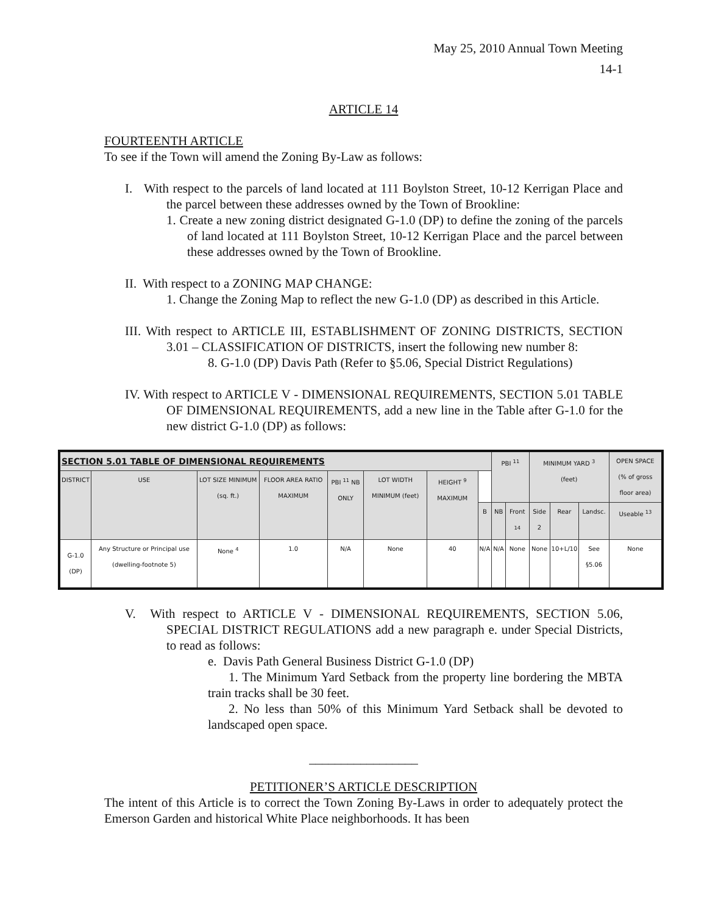May 25, 2010 Annual Town Meeting
14-1
ARTICLE 14
FOURTEENTH ARTICLE
To see if the Town will amend the Zoning By-Law as follows:
I. With respect to the parcels of land located at 111 Boylston Street, 10-12 Kerrigan Place and the parcel between these addresses owned by the Town of Brookline:
1. Create a new zoning district designated G-1.0 (DP) to define the zoning of the parcels of land located at 111 Boylston Street, 10-12 Kerrigan Place and the parcel between these addresses owned by the Town of Brookline.
II. With respect to a ZONING MAP CHANGE:
1. Change the Zoning Map to reflect the new G-1.0 (DP) as described in this Article.
III. With respect to ARTICLE III, ESTABLISHMENT OF ZONING DISTRICTS, SECTION 3.01 – CLASSIFICATION OF DISTRICTS, insert the following new number 8:
8. G-1.0 (DP) Davis Path (Refer to §5.06, Special District Regulations)
IV. With respect to ARTICLE V - DIMENSIONAL REQUIREMENTS, SECTION 5.01 TABLE OF DIMENSIONAL REQUIREMENTS, add a new line in the Table after G-1.0 for the new district G-1.0 (DP) as follows:
| SECTION 5.01 TABLE OF DIMENSIONAL REQUIREMENTS | | | | | | | | PBI <sup>11</sup> | | MINIMUM YARD <sup>3</sup> (feet) | | | OPEN SPACE (% of gross floor area) |
| --- | --- | --- | --- | --- | --- | --- | --- | --- | --- | --- | --- | --- | --- |
| DISTRICT | USE | LOT SIZE MINIMUM (sq. ft.) | FLOOR AREA RATIO MAXIMUM | PBI <sup>11</sup> NB ONLY | LOT WIDTH MINIMUM (feet) | HEIGHT <sup>9</sup> MAXIMUM | | | | | | | |
| | | | | | | | B | NB | Front <sup>14</sup> | Side 2 | Rear | Landsc. | Useable <sup>13</sup> |
| G-1.0 (DP) | Any Structure or Principal use (dwelling-footnote 5) | None <sup>4</sup> | 1.0 | N/A | None | 40 | N/A | N/A | None | None | 10+L/10 | See §5.06 | None |
V. With respect to ARTICLE V - DIMENSIONAL REQUIREMENTS, SECTION 5.06, SPECIAL DISTRICT REGULATIONS add a new paragraph e. under Special Districts, to read as follows:
e. Davis Path General Business District G-1.0 (DP)
1. The Minimum Yard Setback from the property line bordering the MBTA train tracks shall be 30 feet.
2. No less than 50% of this Minimum Yard Setback shall be devoted to landscaped open space.
_________________
PETITIONER’S ARTICLE DESCRIPTION
The intent of this Article is to correct the Town Zoning By-Laws in order to adequately protect the Emerson Garden and historical White Place neighborhoods. It has been